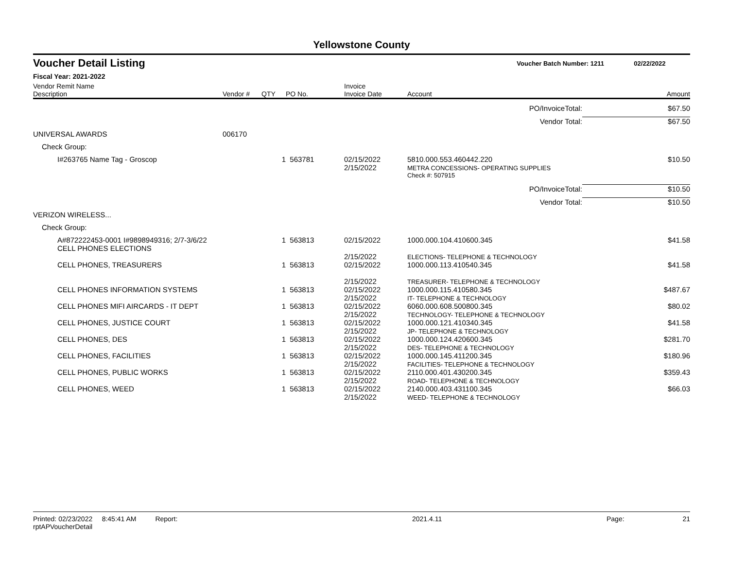Yellowstone County
Voucher Detail Listing Voucher Batch Number: 1211 02/22/2022
Fiscal Year: 2021-2022
| Vendor Remit Name Description | Vendor # | QTY | PO No. | Invoice Invoice Date | Account | Amount |
| --- | --- | --- | --- | --- | --- | --- |
| | | | | | PO/InvoiceTotal: | $67.50 |
| | | | | | Vendor Total: | $67.50 |
| UNIVERSAL AWARDS | 006170 | | | | | |
| Check Group: | | | | | | |
| I#263765 Name Tag - Groscop | | 1 | 563781 | 02/15/2022 2/15/2022 | 5810.000.553.460442.220 METRA CONCESSIONS- OPERATING SUPPLIES | $10.50 |
| | | | | | Check #: 507915 | |
| | | | | | PO/InvoiceTotal: | $10.50 |
| | | | | | Vendor Total: | $10.50 |
| VERIZON WIRELESS... | | | | | | |
| Check Group: | | | | | | |
| A#872222453-0001 I#9898949316; 2/7-3/6/22 CELL PHONES ELECTIONS | | 1 | 563813 | 02/15/2022 2/15/2022 | 1000.000.104.410600.345 ELECTIONS- TELEPHONE & TECHNOLOGY | $41.58 |
| CELL PHONES, TREASURERS | | 1 | 563813 | 02/15/2022 2/15/2022 | 1000.000.113.410540.345 TREASURER- TELEPHONE & TECHNOLOGY | $41.58 |
| CELL PHONES INFORMATION SYSTEMS | | 1 | 563813 | 02/15/2022 2/15/2022 | 1000.000.115.410580.345 IT- TELEPHONE & TECHNOLOGY | $487.67 |
| CELL PHONES MIFI AIRCARDS - IT DEPT | | 1 | 563813 | 02/15/2022 2/15/2022 | 6060.000.608.500800.345 TECHNOLOGY- TELEPHONE & TECHNOLOGY | $80.02 |
| CELL PHONES, JUSTICE COURT | | 1 | 563813 | 02/15/2022 2/15/2022 | 1000.000.121.410340.345 JP- TELEPHONE & TECHNOLOGY | $41.58 |
| CELL PHONES, DES | | 1 | 563813 | 02/15/2022 2/15/2022 | 1000.000.124.420600.345 DES- TELEPHONE & TECHNOLOGY | $281.70 |
| CELL PHONES, FACILITIES | | 1 | 563813 | 02/15/2022 2/15/2022 | 1000.000.145.411200.345 FACILITIES- TELEPHONE & TECHNOLOGY | $180.96 |
| CELL PHONES, PUBLIC WORKS | | 1 | 563813 | 02/15/2022 2/15/2022 | 2110.000.401.430200.345 ROAD- TELEPHONE & TECHNOLOGY | $359.43 |
| CELL PHONES, WEED | | 1 | 563813 | 02/15/2022 2/15/2022 | 2140.000.403.431100.345 WEED- TELEPHONE & TECHNOLOGY | $66.03 |
Printed: 02/23/2022 8:45:41 AM Report: rptAPVoucherDetail 2021.4.11 Page: 21